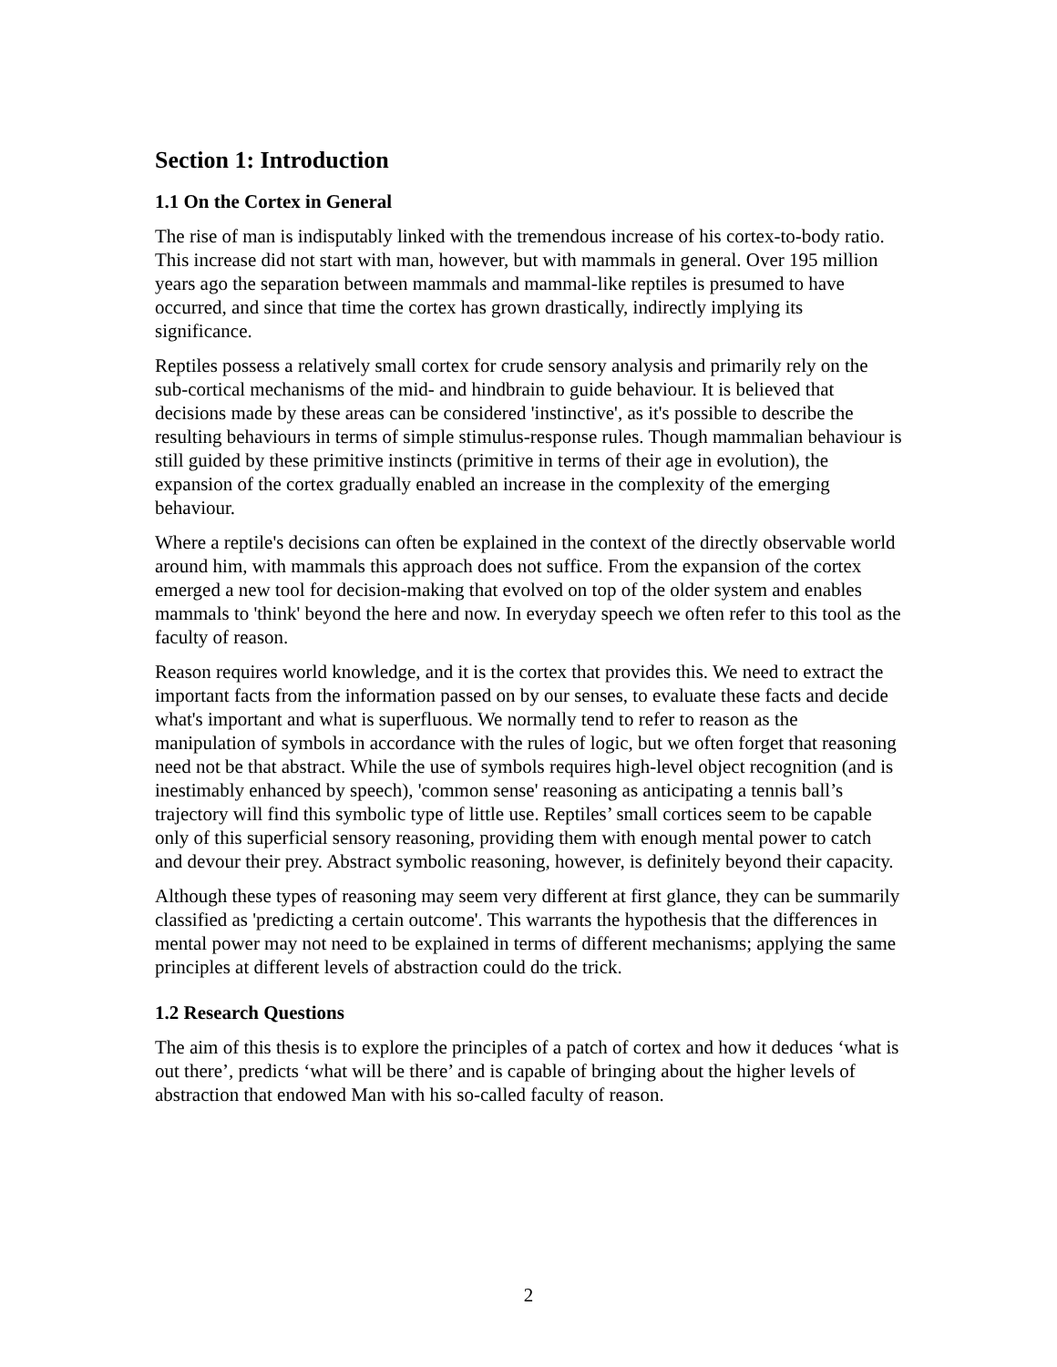Section 1: Introduction
1.1 On the Cortex in General
The rise of man is indisputably linked with the tremendous increase of his cortex-to-body ratio. This increase did not start with man, however, but with mammals in general. Over 195 million years ago the separation between mammals and mammal-like reptiles is presumed to have occurred, and since that time the cortex has grown drastically, indirectly implying its significance.
Reptiles possess a relatively small cortex for crude sensory analysis and primarily rely on the sub-cortical mechanisms of the mid- and hindbrain to guide behaviour. It is believed that decisions made by these areas can be considered 'instinctive', as it's possible to describe the resulting behaviours in terms of simple stimulus-response rules. Though mammalian behaviour is still guided by these primitive instincts (primitive in terms of their age in evolution), the expansion of the cortex gradually enabled an increase in the complexity of the emerging behaviour.
Where a reptile's decisions can often be explained in the context of the directly observable world around him, with mammals this approach does not suffice. From the expansion of the cortex emerged a new tool for decision-making that evolved on top of the older system and enables mammals to 'think' beyond the here and now. In everyday speech we often refer to this tool as the faculty of reason.
Reason requires world knowledge, and it is the cortex that provides this. We need to extract the important facts from the information passed on by our senses, to evaluate these facts and decide what's important and what is superfluous. We normally tend to refer to reason as the manipulation of symbols in accordance with the rules of logic, but we often forget that reasoning need not be that abstract. While the use of symbols requires high-level object recognition (and is inestimably enhanced by speech), 'common sense' reasoning as anticipating a tennis ball’s trajectory will find this symbolic type of little use. Reptiles’ small cortices seem to be capable only of this superficial sensory reasoning, providing them with enough mental power to catch and devour their prey. Abstract symbolic reasoning, however, is definitely beyond their capacity.
Although these types of reasoning may seem very different at first glance, they can be summarily classified as 'predicting a certain outcome'. This warrants the hypothesis that the differences in mental power may not need to be explained in terms of different mechanisms; applying the same principles at different levels of abstraction could do the trick.
1.2 Research Questions
The aim of this thesis is to explore the principles of a patch of cortex and how it deduces ‘what is out there’, predicts ‘what will be there’ and is capable of bringing about the higher levels of abstraction that endowed Man with his so-called faculty of reason.
2